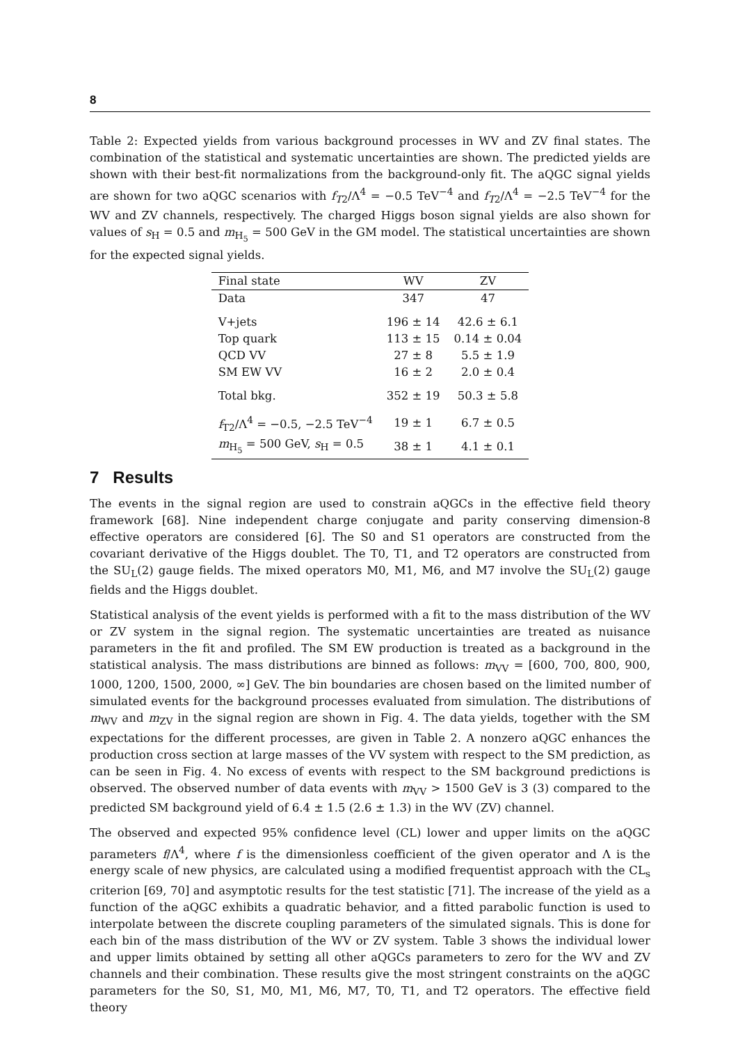8
Table 2: Expected yields from various background processes in WV and ZV final states. The combination of the statistical and systematic uncertainties are shown. The predicted yields are shown with their best-fit normalizations from the background-only fit. The aQGC signal yields are shown for two aQGC scenarios with f<sub>T2</sub>/Λ<sup>4</sup> = −0.5 TeV<sup>−4</sup> and f<sub>T2</sub>/Λ<sup>4</sup> = −2.5 TeV<sup>−4</sup> for the WV and ZV channels, respectively. The charged Higgs boson signal yields are also shown for values of s<sub>H</sub> = 0.5 and m<sub>H<sub>5</sub></sub> = 500 GeV in the GM model. The statistical uncertainties are shown for the expected signal yields.
| Final state | WV | ZV |
| --- | --- | --- |
| Data | 347 | 47 |
| V+jets | 196 ± 14 | 42.6 ± 6.1 |
| Top quark | 113 ± 15 | 0.14 ± 0.04 |
| QCD VV | 27 ± 8 | 5.5 ± 1.9 |
| SM EW VV | 16 ± 2 | 2.0 ± 0.4 |
| Total bkg. | 352 ± 19 | 50.3 ± 5.8 |
| f<sub>T2</sub>/Λ<sup>4</sup> = −0.5, −2.5 TeV<sup>−4</sup> | 19 ± 1 | 6.7 ± 0.5 |
| m<sub>H<sub>5</sub></sub> = 500 GeV, s<sub>H</sub> = 0.5 | 38 ± 1 | 4.1 ± 0.1 |
7 Results
The events in the signal region are used to constrain aQGCs in the effective field theory framework [68]. Nine independent charge conjugate and parity conserving dimension-8 effective operators are considered [6]. The S0 and S1 operators are constructed from the covariant derivative of the Higgs doublet. The T0, T1, and T2 operators are constructed from the SU<sub>L</sub>(2) gauge fields. The mixed operators M0, M1, M6, and M7 involve the SU<sub>L</sub>(2) gauge fields and the Higgs doublet.
Statistical analysis of the event yields is performed with a fit to the mass distribution of the WV or ZV system in the signal region. The systematic uncertainties are treated as nuisance parameters in the fit and profiled. The SM EW production is treated as a background in the statistical analysis. The mass distributions are binned as follows: m<sub>VV</sub> = [600, 700, 800, 900, 1000, 1200, 1500, 2000, ∞] GeV. The bin boundaries are chosen based on the limited number of simulated events for the background processes evaluated from simulation. The distributions of m<sub>WV</sub> and m<sub>ZV</sub> in the signal region are shown in Fig. 4. The data yields, together with the SM expectations for the different processes, are given in Table 2. A nonzero aQGC enhances the production cross section at large masses of the VV system with respect to the SM prediction, as can be seen in Fig. 4. No excess of events with respect to the SM background predictions is observed. The observed number of data events with m<sub>VV</sub> > 1500 GeV is 3 (3) compared to the predicted SM background yield of 6.4 ± 1.5 (2.6 ± 1.3) in the WV (ZV) channel.
The observed and expected 95% confidence level (CL) lower and upper limits on the aQGC parameters f/Λ<sup>4</sup>, where f is the dimensionless coefficient of the given operator and Λ is the energy scale of new physics, are calculated using a modified frequentist approach with the CL<sub>s</sub> criterion [69, 70] and asymptotic results for the test statistic [71]. The increase of the yield as a function of the aQGC exhibits a quadratic behavior, and a fitted parabolic function is used to interpolate between the discrete coupling parameters of the simulated signals. This is done for each bin of the mass distribution of the WV or ZV system. Table 3 shows the individual lower and upper limits obtained by setting all other aQGCs parameters to zero for the WV and ZV channels and their combination. These results give the most stringent constraints on the aQGC parameters for the S0, S1, M0, M1, M6, M7, T0, T1, and T2 operators. The effective field theory